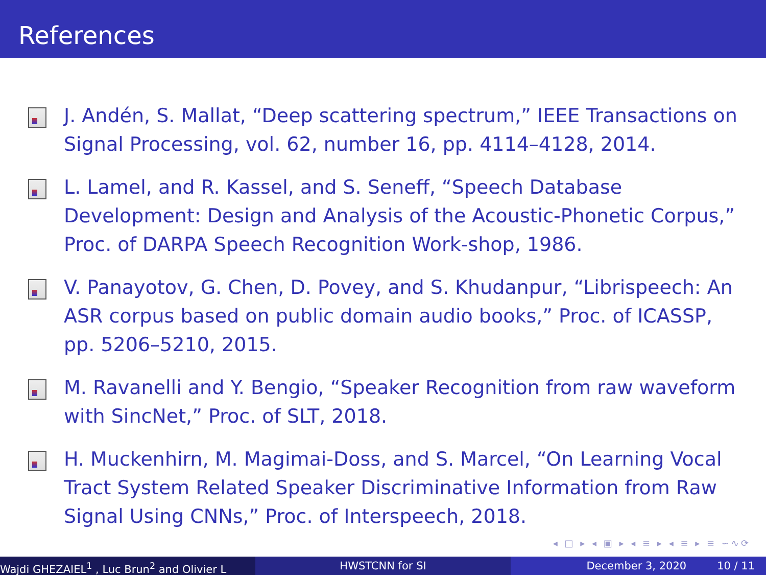References
J. Andén, S. Mallat, “Deep scattering spectrum,” IEEE Transactions on Signal Processing, vol. 62, number 16, pp. 4114–4128, 2014.
L. Lamel, and R. Kassel, and S. Seneff, “Speech Database Development: Design and Analysis of the Acoustic-Phonetic Corpus,” Proc. of DARPA Speech Recognition Work-shop, 1986.
V. Panayotov, G. Chen, D. Povey, and S. Khudanpur, “Librispeech: An ASR corpus based on public domain audio books,” Proc. of ICASSP, pp. 5206–5210, 2015.
M. Ravanelli and Y. Bengio, “Speaker Recognition from raw waveform with SincNet,” Proc. of SLT, 2018.
H. Muckenhirn, M. Magimai-Doss, and S. Marcel, “On Learning Vocal Tract System Related Speaker Discriminative Information from Raw Signal Using CNNs,” Proc. of Interspeech, 2018.
◂ □ ▸ ◂ ▣ ▸ ◂ ≡ ▸ ◂ ≡ ▸ ≡ ∽∿⟳
Wajdi GHEZAIEL<sup>1</sup> , Luc Brun<sup>2</sup> and Olivier L HWSTCNN for SI December 3, 2020 10 / 11